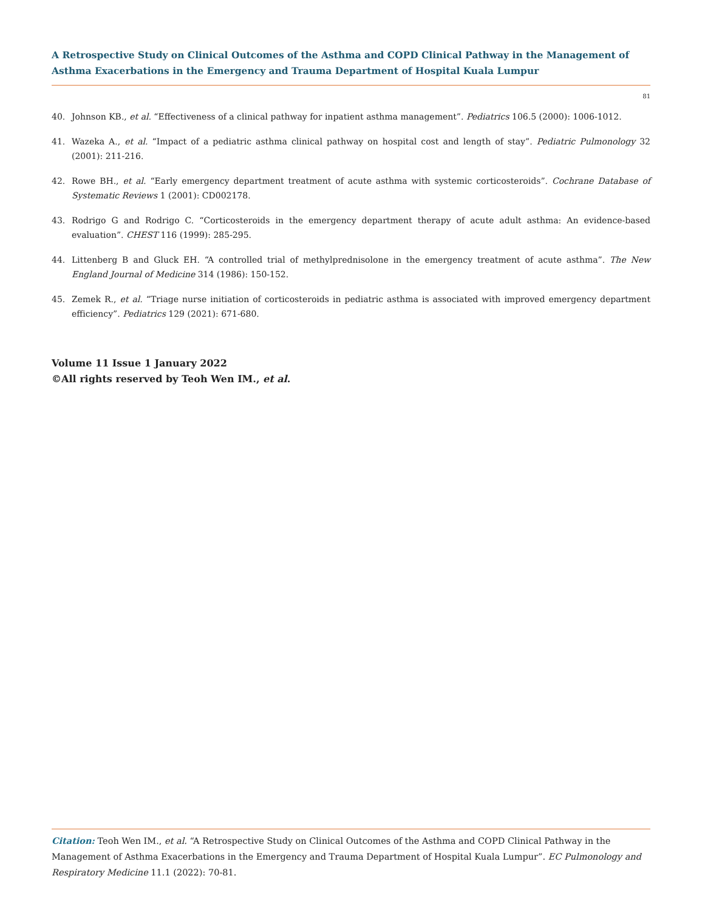A Retrospective Study on Clinical Outcomes of the Asthma and COPD Clinical Pathway in the Management of Asthma Exacerbations in the Emergency and Trauma Department of Hospital Kuala Lumpur
81
40. Johnson KB., et al. “Effectiveness of a clinical pathway for inpatient asthma management”. Pediatrics 106.5 (2000): 1006-1012.
41. Wazeka A., et al. “Impact of a pediatric asthma clinical pathway on hospital cost and length of stay”. Pediatric Pulmonology 32 (2001): 211-216.
42. Rowe BH., et al. “Early emergency department treatment of acute asthma with systemic corticosteroids”. Cochrane Database of Systematic Reviews 1 (2001): CD002178.
43. Rodrigo G and Rodrigo C. “Corticosteroids in the emergency department therapy of acute adult asthma: An evidence-based evaluation”. CHEST 116 (1999): 285-295.
44. Littenberg B and Gluck EH. “A controlled trial of methylprednisolone in the emergency treatment of acute asthma”. The New England Journal of Medicine 314 (1986): 150-152.
45. Zemek R., et al. “Triage nurse initiation of corticosteroids in pediatric asthma is associated with improved emergency department efficiency”. Pediatrics 129 (2021): 671-680.
Volume 11 Issue 1 January 2022
©All rights reserved by Teoh Wen IM., et al.
Citation: Teoh Wen IM., et al. “A Retrospective Study on Clinical Outcomes of the Asthma and COPD Clinical Pathway in the Management of Asthma Exacerbations in the Emergency and Trauma Department of Hospital Kuala Lumpur”. EC Pulmonology and Respiratory Medicine 11.1 (2022): 70-81.